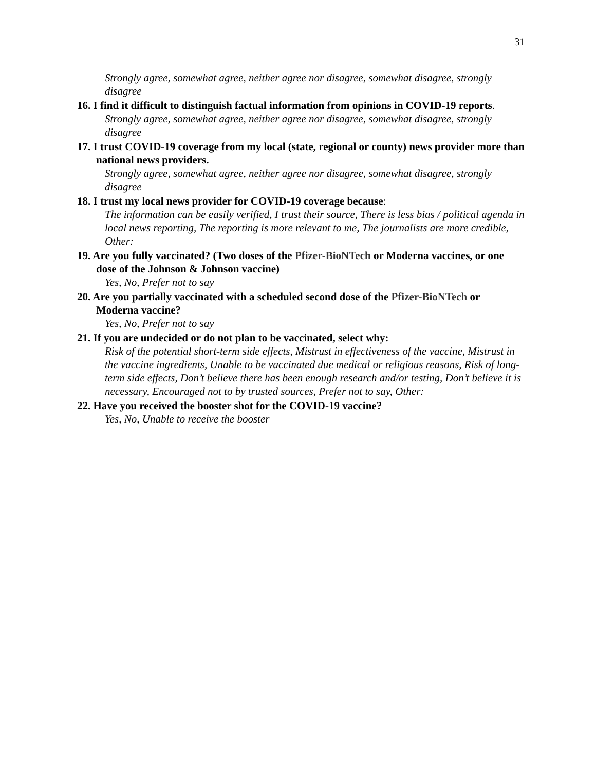31
Strongly agree, somewhat agree, neither agree nor disagree, somewhat disagree, strongly disagree
16. I find it difficult to distinguish factual information from opinions in COVID-19 reports.
Strongly agree, somewhat agree, neither agree nor disagree, somewhat disagree, strongly disagree
17. I trust COVID-19 coverage from my local (state, regional or county) news provider more than national news providers.
Strongly agree, somewhat agree, neither agree nor disagree, somewhat disagree, strongly disagree
18. I trust my local news provider for COVID-19 coverage because:
The information can be easily verified, I trust their source, There is less bias / political agenda in local news reporting, The reporting is more relevant to me, The journalists are more credible, Other:
19. Are you fully vaccinated? (Two doses of the Pfizer-BioNTech or Moderna vaccines, or one dose of the Johnson & Johnson vaccine)
Yes, No, Prefer not to say
20. Are you partially vaccinated with a scheduled second dose of the Pfizer-BioNTech or Moderna vaccine?
Yes, No, Prefer not to say
21. If you are undecided or do not plan to be vaccinated, select why:
Risk of the potential short-term side effects, Mistrust in effectiveness of the vaccine, Mistrust in the vaccine ingredients, Unable to be vaccinated due medical or religious reasons, Risk of long-term side effects, Don’t believe there has been enough research and/or testing, Don’t believe it is necessary, Encouraged not to by trusted sources, Prefer not to say, Other:
22. Have you received the booster shot for the COVID-19 vaccine?
Yes, No, Unable to receive the booster